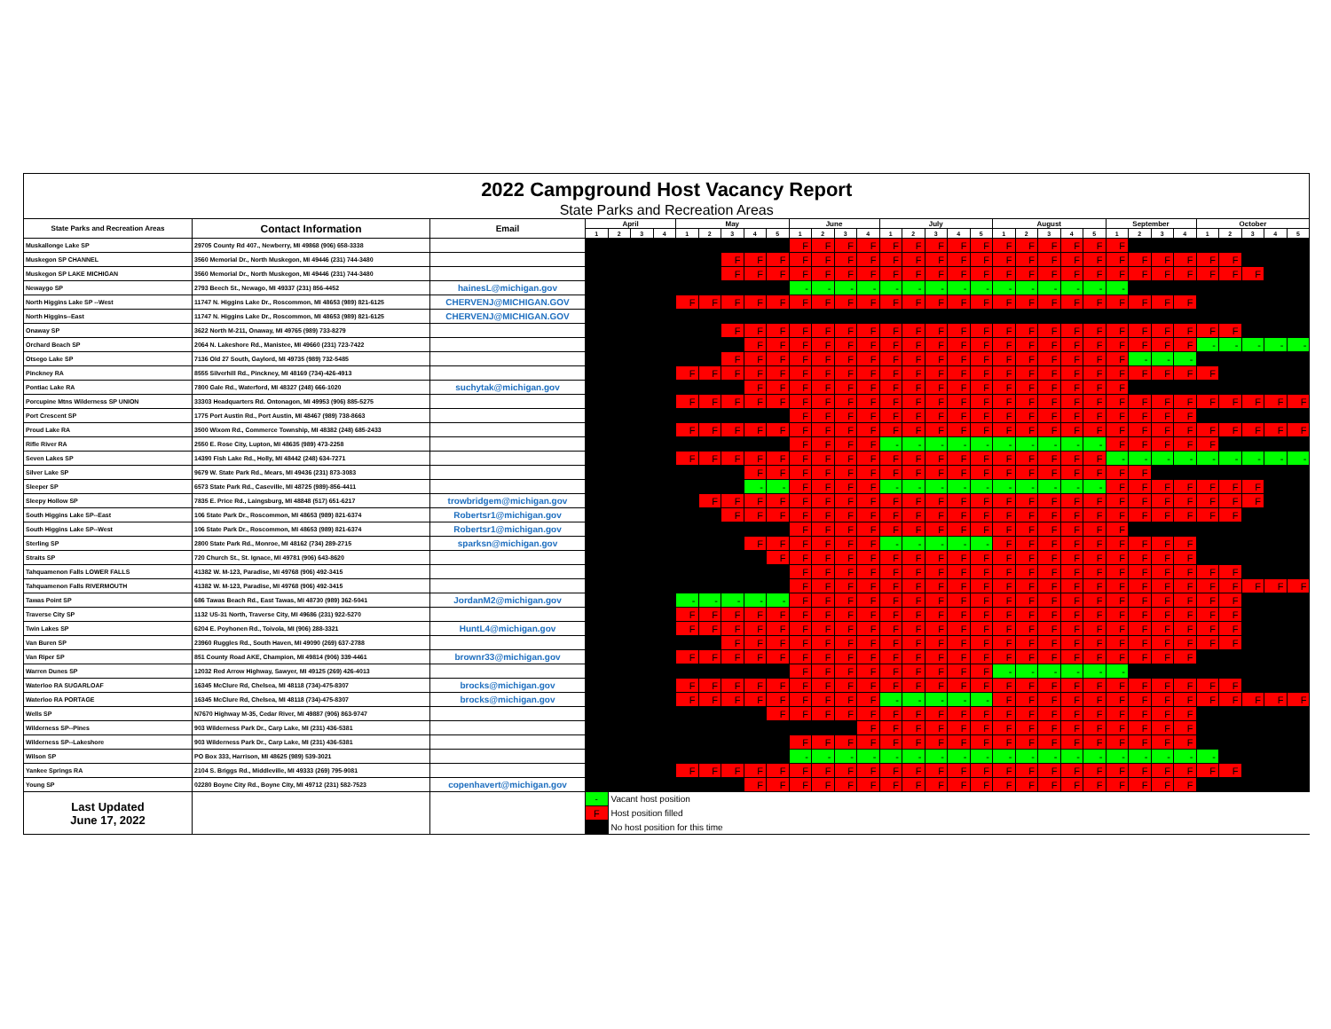| 2022 Campground Host Vacancy Report | | | | | | | | | | | | | | | | | | | | | | | | | | | | | | | | | | |
| State Parks and Recreation Areas | | | | | | | | | | | | | | | | | | | | | | | | | | | | | | | | | | |
| State Parks and Recreation Areas | Contact Information | Email | April | | | | May | | | | | June | | | | July | | | | | August | | | | | September | | | | October | | | | |
| | | | 1 | 2 | 3 | 4 | 1 | 2 | 3 | 4 | 5 | 1 | 2 | 3 | 4 | 1 | 2 | 3 | 4 | 5 | 1 | 2 | 3 | 4 | 5 | 1 | 2 | 3 | 4 | 1 | 2 | 3 | 4 | 5 |
| Muskallonge Lake SP | 29705 County Rd 407., Newberry, MI 49868 (906) 658-3338 | | | | | | | | | | | F | F | F | F | F | F | F | F | F | F | F | F | F | F | F | | | | | | | | |
| Muskegon SP CHANNEL | 3560 Memorial Dr., North Muskegon, MI 49446 (231) 744-3480 | | | | | | | | F | F | F | F | F | F | F | F | F | F | F | F | F | F | F | F | F | F | F | F | F | F | F | | | |
| Muskegon SP LAKE MICHIGAN | 3560 Memorial Dr., North Muskegon, MI 49446 (231) 744-3480 | | | | | | | | F | F | F | F | F | F | F | F | F | F | F | F | F | F | F | F | F | F | F | F | F | F | F | F | | |
| Newaygo SP | 2793 Beech St., Newago, MI 49337 (231) 856-4452 | hainesL@michigan.gov | | | | | | | | | | - | - | - | - | - | - | - | - | - | - | - | - | - | - | - | | | | | | | | |
| North Higgins Lake SP --West | 11747 N. Higgins Lake Dr., Roscommon, MI 48653 (989) 821-6125 | CHERVENJ@MICHIGAN.GOV | | | | | F | F | F | F | F | F | F | F | F | F | F | F | F | F | F | F | F | F | F | F | F | F | F | | | | | |
| North Higgins--East | 11747 N. Higgins Lake Dr., Roscommon, MI 48653 (989) 821-6125 | CHERVENJ@MICHIGAN.GOV | | | | | | | | | | | | | | | | | | | | | | | | | | | | | | | | |
| Onaway SP | 3622 North M-211, Onaway, MI 49765 (989) 733-8279 | | | | | | | | F | F | F | F | F | F | F | F | F | F | F | F | F | F | F | F | F | F | F | F | F | F | F | | | |
| Orchard Beach SP | 2064 N. Lakeshore Rd., Manistee, MI 49660 (231) 723-7422 | | | | | | | | | F | F | F | F | F | F | F | F | F | F | F | F | F | F | F | F | F | F | F | F | - | - | - | - | - |
| Otsego Lake SP | 7136 Old 27 South, Gaylord, MI 49735 (989) 732-5485 | | | | | | | | F | F | F | F | F | F | F | F | F | F | F | F | F | F | F | F | F | F | - | - | - | | | | | |
| Pinckney RA | 8555 Silverhill Rd., Pinckney, MI 48169 (734)-426-4913 | | | | | | F | F | F | F | F | F | F | F | F | F | F | F | F | F | F | F | F | F | F | F | F | F | F | F | | | | |
| Pontiac Lake RA | 7800 Gale Rd., Waterford, MI 48327 (248) 666-1020 | suchytak@michigan.gov | | | | | | | | F | F | F | F | F | F | F | F | F | F | F | F | F | F | F | F | F | | | | | | | | |
| Porcupine Mtns Wilderness SP UNION | 33303 Headquarters Rd. Ontonagon, MI 49953 (906) 885-5275 | | | | | | F | F | F | F | F | F | F | F | F | F | F | F | F | F | F | F | F | F | F | F | F | F | F | F | F | F | F | F |
| Port Crescent SP | 1775 Port Austin Rd., Port Austin, MI 48467 (989) 738-8663 | | | | | | | | | | | F | F | F | F | F | F | F | F | F | F | F | F | F | F | F | F | F | F | | | | | |
| Proud Lake RA | 3500 Wixom Rd., Commerce Township, MI 48382 (248) 685-2433 | | | | | | F | F | F | F | F | F | F | F | F | F | F | F | F | F | F | F | F | F | F | F | F | F | F | F | F | F | F | F |
| Rifle River RA | 2550 E. Rose City, Lupton, MI 48635 (989) 473-2258 | | | | | | | | | | | F | F | F | F | - | - | - | - | - | - | - | - | - | - | F | F | F | F | F | | | | |
| Seven Lakes SP | 14390 Fish Lake Rd., Holly, MI 48442 (248) 634-7271 | | | | | | F | F | F | F | F | F | F | F | F | F | F | F | F | F | F | F | F | F | F | - | - | - | - | - | - | - | - | - |
| Silver Lake SP | 9679 W. State Park Rd., Mears, MI 49436 (231) 873-3083 | | | | | | | | | F | F | F | F | F | F | F | F | F | F | F | F | F | F | F | F | F | F | | | | | | | |
| Sleeper SP | 6573 State Park Rd., Caseville, MI 48725 (989)-856-4411 | | | | | | | | | - | - | F | F | F | F | - | - | - | - | - | - | - | - | - | - | F | F | F | F | F | F | F | | |
| Sleepy Hollow SP | 7835 E. Price Rd., Laingsburg, MI 48848 (517) 651-6217 | trowbridgem@michigan.gov | | | | | | F | F | F | F | F | F | F | F | F | F | F | F | F | F | F | F | F | F | F | F | F | F | F | F | F | | |
| South Higgins Lake SP--East | 106 State Park Dr., Roscommon, MI 48653 (989) 821-6374 | Robertsr1@michigan.gov | | | | | | | F | F | F | F | F | F | F | F | F | F | F | F | F | F | F | F | F | F | F | F | F | F | F | | | |
| South Higgins Lake SP--West | 106 State Park Dr., Roscommon, MI 48653 (989) 821-6374 | Robertsr1@michigan.gov | | | | | | | | | | F | F | F | F | F | F | F | F | F | F | F | F | F | F | F | | | | | | | | |
| Sterling SP | 2800 State Park Rd., Monroe, MI 48162 (734) 289-2715 | sparksn@michigan.gov | | | | | | | | F | F | F | F | F | F | - | - | - | - | - | F | F | F | F | F | F | F | F | F | | | | | |
| Straits SP | 720 Church St., St. Ignace, MI 49781 (906) 643-8620 | | | | | | | | | | F | F | F | F | F | F | F | F | F | F | F | F | F | F | F | F | F | F | F | | | | | |
| Tahquamenon Falls LOWER FALLS | 41382 W. M-123, Paradise, MI 49768 (906) 492-3415 | | | | | | | | | | | F | F | F | F | F | F | F | F | F | F | F | F | F | F | F | F | F | F | F | F | | | |
| Tahquamenon Falls RIVERMOUTH | 41382 W. M-123, Paradise, MI 49768 (906) 492-3415 | | | | | | | | | | | F | F | F | F | F | F | F | F | F | F | F | F | F | F | F | F | F | F | F | F | F | F | F |
| Tawas Point SP | 686 Tawas Beach Rd., East Tawas, MI 48730 (989) 362-5041 | JordanM2@michigan.gov | | | | | - | - | - | - | - | F | F | F | F | F | F | F | F | F | F | F | F | F | F | F | F | F | F | F | F | | | |
| Traverse City SP | 1132 US-31 North, Traverse City, MI 49686 (231) 922-5270 | | | | | | F | F | F | F | F | F | F | F | F | F | F | F | F | F | F | F | F | F | F | F | F | F | F | F | F | | | |
| Twin Lakes SP | 6204 E. Poyhonen Rd., Toivola, MI (906) 288-3321 | HuntL4@michigan.gov | | | | | F | F | F | F | F | F | F | F | F | F | F | F | F | F | F | F | F | F | F | F | F | F | F | F | F | | | |
| Van Buren SP | 23960 Ruggles Rd., South Haven, MI 49090 (269) 637-2788 | | | | | | | | F | F | F | F | F | F | F | F | F | F | F | F | F | F | F | F | F | F | F | F | F | F | F | | | |
| Van Riper SP | 851 County Road AKE, Champion, MI 49814 (906) 339-4461 | brownr33@michigan.gov | | | | | F | F | F | F | F | F | F | F | F | F | F | F | F | F | F | F | F | F | F | F | F | F | F | | | | | |
| Warren Dunes SP | 12032 Red Arrow Highway, Sawyer, MI 49125 (269) 426-4013 | | | | | | | | | | | F | F | F | F | F | F | F | F | F | - | - | - | - | - | - | | | | | | | | |
| Waterloo RA SUGARLOAF | 16345 McClure Rd, Chelsea, MI 48118 (734)-475-8307 | brocks@michigan.gov | | | | | F | F | F | F | F | F | F | F | F | F | F | F | F | F | F | F | F | F | F | F | F | F | F | F | F | | | |
| Waterloo RA PORTAGE | 16345 McClure Rd, Chelsea, MI 48118 (734)-475-8307 | brocks@michigan.gov | | | | | F | F | F | F | F | F | F | F | F | - | - | - | - | - | F | F | F | F | F | F | F | F | F | F | F | F | F | F |
| Wells SP | N7670 Highway M-35, Cedar River, MI 49887 (906) 863-9747 | | | | | | | | | | F | F | F | F | F | F | F | F | F | F | F | F | F | F | F | F | F | F | F | | | | | |
| Wilderness SP--Pines | 903 Wilderness Park Dr., Carp Lake, MI (231) 436-5381 | | | | | | | | | | | | | | F | F | F | F | F | F | F | F | F | F | F | F | F | F | F | | | | | |
| Wilderness SP--Lakeshore | 903 Wilderness Park Dr., Carp Lake, MI (231) 436-5381 | | | | | | | | | | | F | F | F | F | F | F | F | F | F | F | F | F | F | F | F | F | F | F | | | | | |
| Wilson SP | PO Box 333, Harrison, MI 48625 (989) 539-3021 | | | | | | | | | | | - | - | - | - | - | - | - | - | - | - | - | - | - | - | - | - | - | - | - | | | | |
| Yankee Springs RA | 2104 S. Briggs Rd., Middleville, MI 49333 (269) 795-9081 | | | | | | F | F | F | F | F | F | F | F | F | F | F | F | F | F | F | F | F | F | F | F | F | F | F | F | F | | | |
| Young SP | 02280 Boyne City Rd., Boyne City, MI 49712 (231) 582-7523 | copenhavert@michigan.gov | | | | | | | | F | F | F | F | F | F | F | F | F | F | F | F | F | F | F | F | F | F | F | F | | | | | |
| Last Updated June 17, 2022 | | | - | Vacant host position | | | | | | | | | | | | | | | | | | | | | | | | | | | | | | |
| | | | F | Host position filled | | | | | | | | | | | | | | | | | | | | | | | | | | | | | | |
| | | | | No host position for this time | | | | | | | | | | | | | | | | | | | | | | | | | | | | | | |